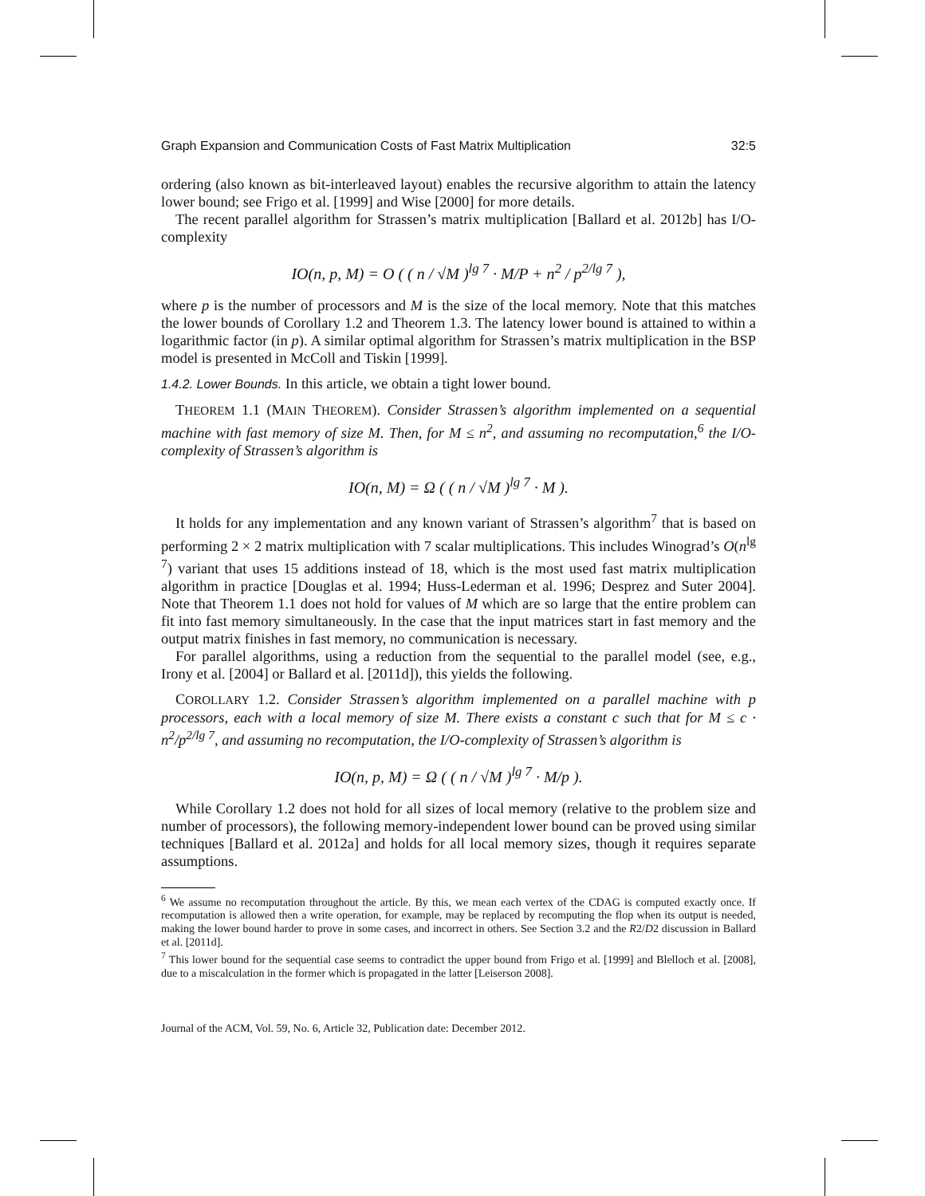Graph Expansion and Communication Costs of Fast Matrix Multiplication 32:5
ordering (also known as bit-interleaved layout) enables the recursive algorithm to attain the latency lower bound; see Frigo et al. [1999] and Wise [2000] for more details.
The recent parallel algorithm for Strassen’s matrix multiplication [Ballard et al. 2012b] has I/O-complexity
IO(n, p, M) = O ( ( n / √M )<sup>lg 7</sup> · M/P + n<sup>2</sup> / p<sup>2/lg 7</sup> ),
where p is the number of processors and M is the size of the local memory. Note that this matches the lower bounds of Corollary 1.2 and Theorem 1.3. The latency lower bound is attained to within a logarithmic factor (in p). A similar optimal algorithm for Strassen’s matrix multiplication in the BSP model is presented in McColl and Tiskin [1999].
1.4.2. Lower Bounds. In this article, we obtain a tight lower bound.
THEOREM 1.1 (MAIN THEOREM). Consider Strassen’s algorithm implemented on a sequential machine with fast memory of size M. Then, for M ≤ n<sup>2</sup>, and assuming no recomputation,<sup>6</sup> the I/O-complexity of Strassen’s algorithm is
IO(n, M) = Ω ( ( n / √M )<sup>lg 7</sup> · M ).
It holds for any implementation and any known variant of Strassen’s algorithm<sup>7</sup> that is based on performing 2 × 2 matrix multiplication with 7 scalar multiplications. This includes Winograd’s O(n<sup>lg 7</sup>) variant that uses 15 additions instead of 18, which is the most used fast matrix multiplication algorithm in practice [Douglas et al. 1994; Huss-Lederman et al. 1996; Desprez and Suter 2004]. Note that Theorem 1.1 does not hold for values of M which are so large that the entire problem can fit into fast memory simultaneously. In the case that the input matrices start in fast memory and the output matrix finishes in fast memory, no communication is necessary.
For parallel algorithms, using a reduction from the sequential to the parallel model (see, e.g., Irony et al. [2004] or Ballard et al. [2011d]), this yields the following.
COROLLARY 1.2. Consider Strassen’s algorithm implemented on a parallel machine with p processors, each with a local memory of size M. There exists a constant c such that for M ≤ c · n<sup>2</sup>/p<sup>2/lg 7</sup>, and assuming no recomputation, the I/O-complexity of Strassen’s algorithm is
IO(n, p, M) = Ω ( ( n / √M )<sup>lg 7</sup> · M/p ).
While Corollary 1.2 does not hold for all sizes of local memory (relative to the problem size and number of processors), the following memory-independent lower bound can be proved using similar techniques [Ballard et al. 2012a] and holds for all local memory sizes, though it requires separate assumptions.
<sup>6</sup> We assume no recomputation throughout the article. By this, we mean each vertex of the CDAG is computed exactly once. If recomputation is allowed then a write operation, for example, may be replaced by recomputing the flop when its output is needed, making the lower bound harder to prove in some cases, and incorrect in others. See Section 3.2 and the R2/D2 discussion in Ballard et al. [2011d].
<sup>7</sup> This lower bound for the sequential case seems to contradict the upper bound from Frigo et al. [1999] and Blelloch et al. [2008], due to a miscalculation in the former which is propagated in the latter [Leiserson 2008].
Journal of the ACM, Vol. 59, No. 6, Article 32, Publication date: December 2012.